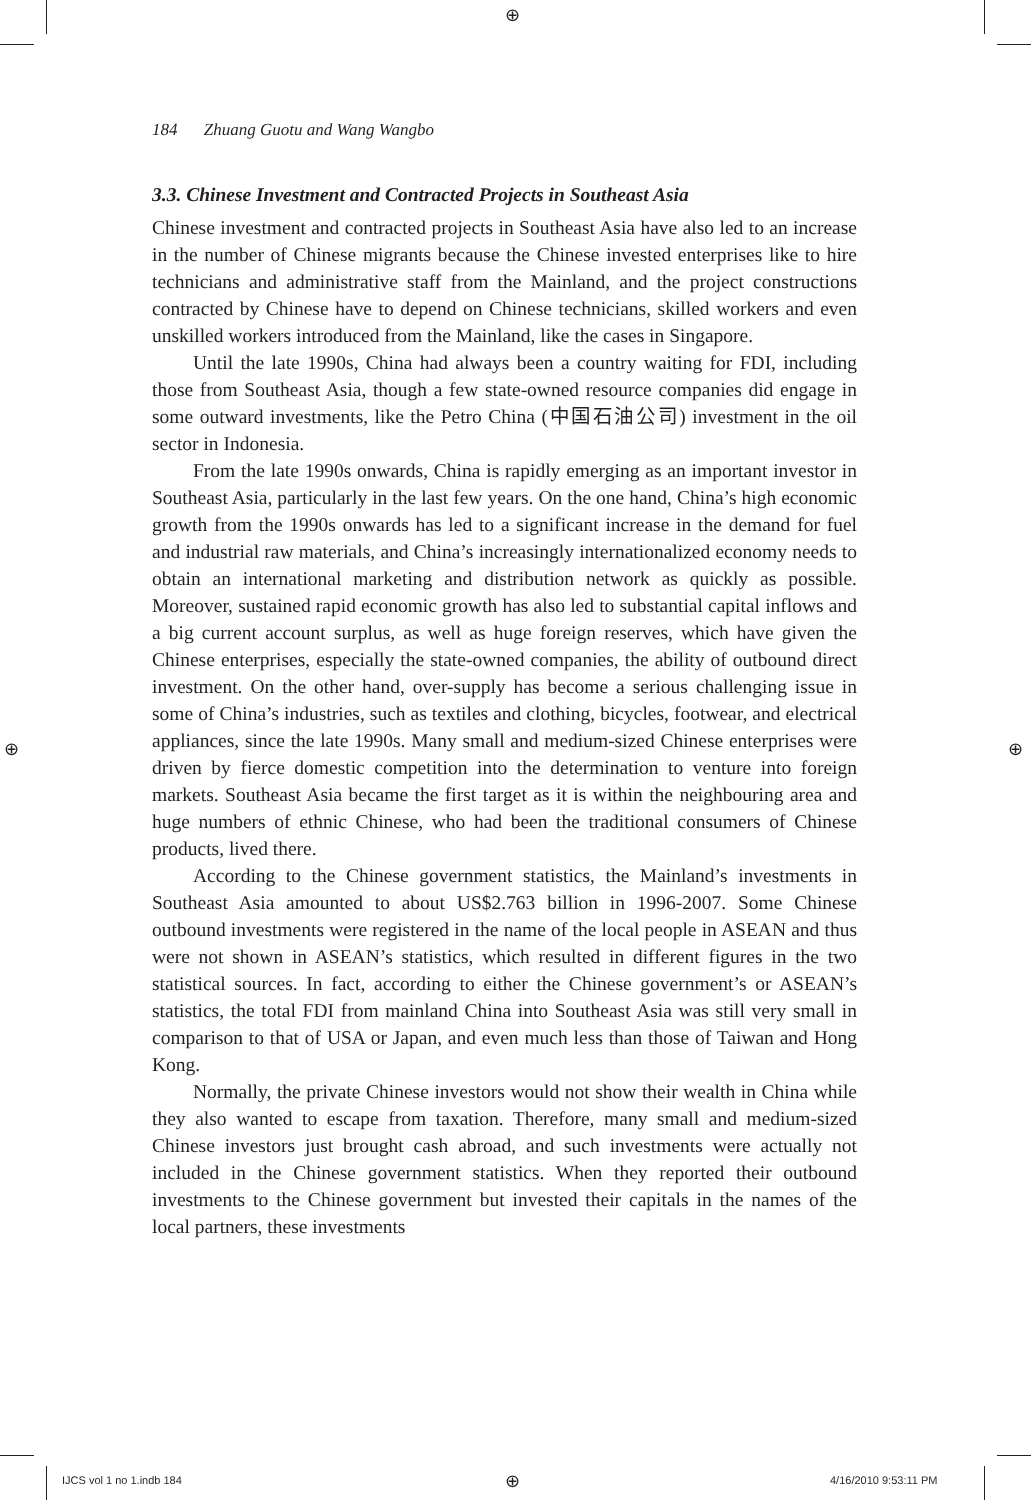⊕
⊕ ⊕
⊕
184 Zhuang Guotu and Wang Wangbo
3.3. Chinese Investment and Contracted Projects in Southeast Asia
Chinese investment and contracted projects in Southeast Asia have also led to an increase in the number of Chinese migrants because the Chinese invested enterprises like to hire technicians and administrative staff from the Mainland, and the project constructions contracted by Chinese have to depend on Chinese technicians, skilled workers and even unskilled workers introduced from the Mainland, like the cases in Singapore.
Until the late 1990s, China had always been a country waiting for FDI, including those from Southeast Asia, though a few state-owned resource companies did engage in some outward investments, like the Petro China (中国石油公司) investment in the oil sector in Indonesia.
From the late 1990s onwards, China is rapidly emerging as an important investor in Southeast Asia, particularly in the last few years. On the one hand, China’s high economic growth from the 1990s onwards has led to a significant increase in the demand for fuel and industrial raw materials, and China’s increasingly internationalized economy needs to obtain an international marketing and distribution network as quickly as possible. Moreover, sustained rapid economic growth has also led to substantial capital inflows and a big current account surplus, as well as huge foreign reserves, which have given the Chinese enterprises, especially the state-owned companies, the ability of outbound direct investment. On the other hand, over-supply has become a serious challenging issue in some of China’s industries, such as textiles and clothing, bicycles, footwear, and electrical appliances, since the late 1990s. Many small and medium-sized Chinese enterprises were driven by fierce domestic competition into the determination to venture into foreign markets. Southeast Asia became the first target as it is within the neighbouring area and huge numbers of ethnic Chinese, who had been the traditional consumers of Chinese products, lived there.
According to the Chinese government statistics, the Mainland’s investments in Southeast Asia amounted to about US$2.763 billion in 1996-2007. Some Chinese outbound investments were registered in the name of the local people in ASEAN and thus were not shown in ASEAN’s statistics, which resulted in different figures in the two statistical sources. In fact, according to either the Chinese government’s or ASEAN’s statistics, the total FDI from mainland China into Southeast Asia was still very small in comparison to that of USA or Japan, and even much less than those of Taiwan and Hong Kong.
Normally, the private Chinese investors would not show their wealth in China while they also wanted to escape from taxation. Therefore, many small and medium-sized Chinese investors just brought cash abroad, and such investments were actually not included in the Chinese government statistics. When they reported their outbound investments to the Chinese government but invested their capitals in the names of the local partners, these investments
IJCS vol 1 no 1.indb 184 4/16/2010 9:53:11 PM